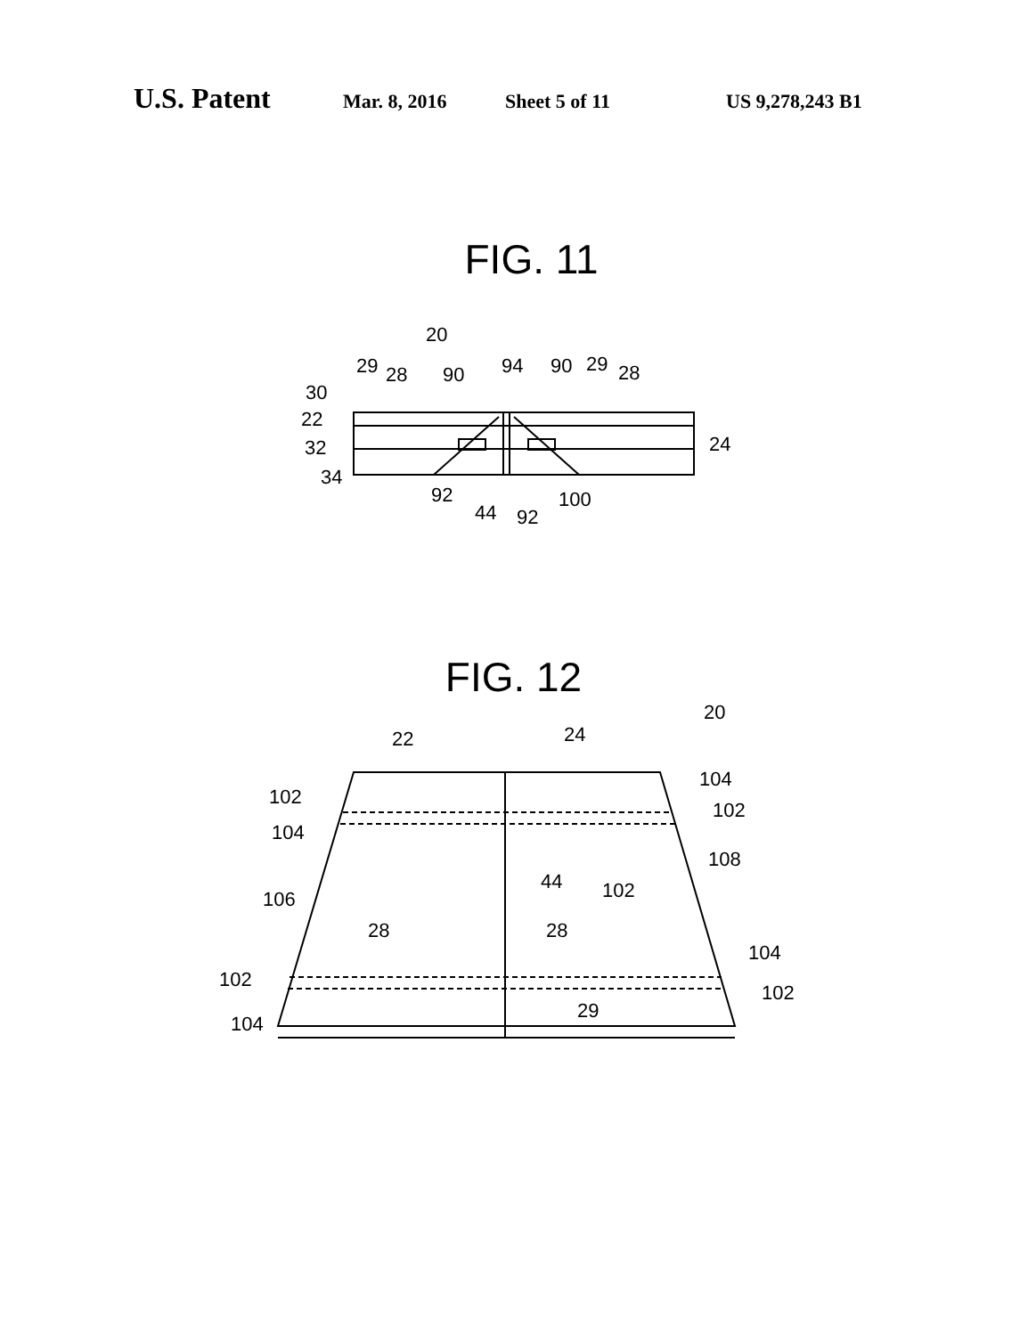U.S. Patent Mar. 8, 2016 Sheet 5 of 11 US 9,278,243 B1
FIG. 11
20
29
28
90
94
90
29
28
30
22
32
34
24
92
44
92
100
FIG. 12
22
24
20
104
102
102
104
108
106
44
102
28
28
104
102
102
104
29